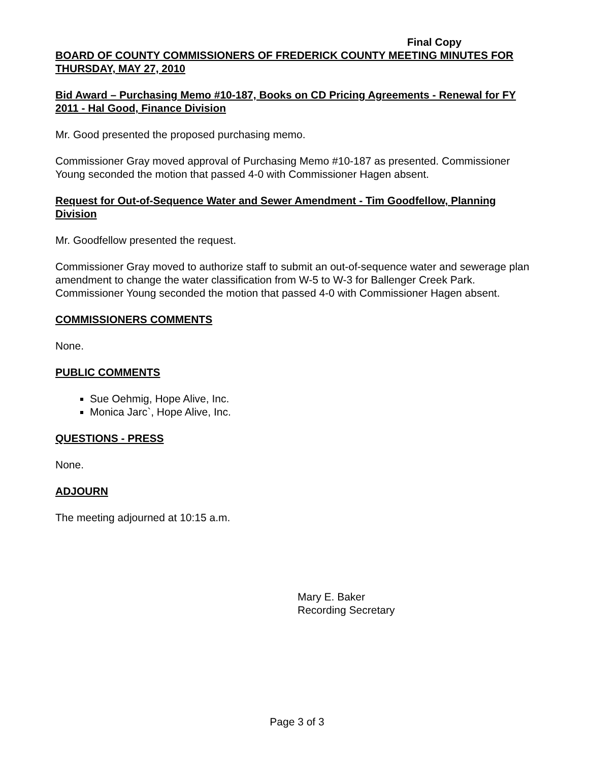Final Copy
BOARD OF COUNTY COMMISSIONERS OF FREDERICK COUNTY MEETING MINUTES FOR THURSDAY, MAY 27, 2010
Bid Award – Purchasing Memo #10-187, Books on CD Pricing Agreements - Renewal for FY 2011 - Hal Good, Finance Division
Mr. Good presented the proposed purchasing memo.
Commissioner Gray moved approval of Purchasing Memo #10-187 as presented. Commissioner Young seconded the motion that passed 4-0 with Commissioner Hagen absent.
Request for Out-of-Sequence Water and Sewer Amendment - Tim Goodfellow, Planning Division
Mr. Goodfellow presented the request.
Commissioner Gray moved to authorize staff to submit an out-of-sequence water and sewerage plan amendment to change the water classification from W-5 to W-3 for Ballenger Creek Park. Commissioner Young seconded the motion that passed 4-0 with Commissioner Hagen absent.
COMMISSIONERS COMMENTS
None.
PUBLIC COMMENTS
Sue Oehmig, Hope Alive, Inc.
Monica Jarc`, Hope Alive, Inc.
QUESTIONS - PRESS
None.
ADJOURN
The meeting adjourned at 10:15 a.m.
Mary E. Baker
Recording Secretary
Page 3 of 3